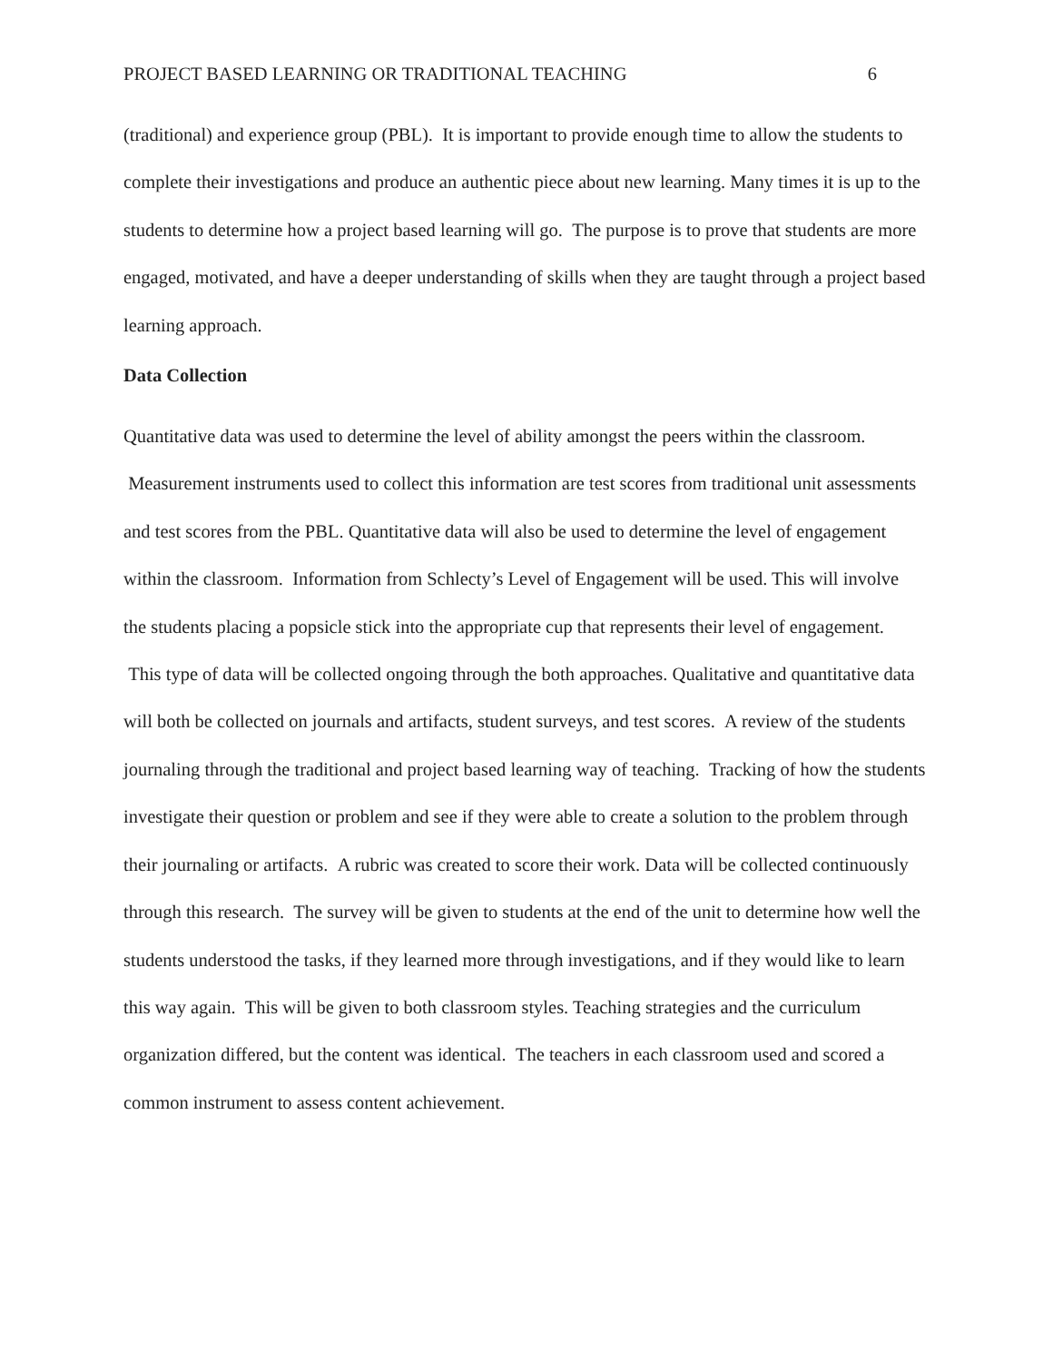PROJECT BASED LEARNING OR TRADITIONAL TEACHING 6
(traditional) and experience group (PBL). It is important to provide enough time to allow the students to complete their investigations and produce an authentic piece about new learning. Many times it is up to the students to determine how a project based learning will go. The purpose is to prove that students are more engaged, motivated, and have a deeper understanding of skills when they are taught through a project based learning approach.
Data Collection
Quantitative data was used to determine the level of ability amongst the peers within the classroom. Measurement instruments used to collect this information are test scores from traditional unit assessments and test scores from the PBL. Quantitative data will also be used to determine the level of engagement within the classroom. Information from Schlecty’s Level of Engagement will be used. This will involve the students placing a popsicle stick into the appropriate cup that represents their level of engagement. This type of data will be collected ongoing through the both approaches. Qualitative and quantitative data will both be collected on journals and artifacts, student surveys, and test scores. A review of the students journaling through the traditional and project based learning way of teaching. Tracking of how the students investigate their question or problem and see if they were able to create a solution to the problem through their journaling or artifacts. A rubric was created to score their work. Data will be collected continuously through this research. The survey will be given to students at the end of the unit to determine how well the students understood the tasks, if they learned more through investigations, and if they would like to learn this way again. This will be given to both classroom styles. Teaching strategies and the curriculum organization differed, but the content was identical. The teachers in each classroom used and scored a common instrument to assess content achievement.